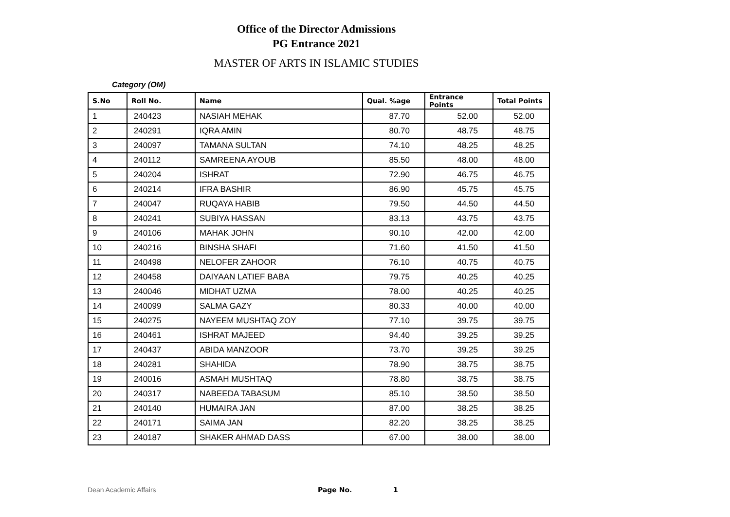Office of the Director Admissions
PG Entrance 2021
MASTER OF ARTS IN ISLAMIC STUDIES
Category (OM)
| S.No | Roll No. | Name | Qual. %age | Entrance Points | Total Points |
| --- | --- | --- | --- | --- | --- |
| 1 | 240423 | NASIAH MEHAK | 87.70 | 52.00 | 52.00 |
| 2 | 240291 | IQRA AMIN | 80.70 | 48.75 | 48.75 |
| 3 | 240097 | TAMANA SULTAN | 74.10 | 48.25 | 48.25 |
| 4 | 240112 | SAMREENA AYOUB | 85.50 | 48.00 | 48.00 |
| 5 | 240204 | ISHRAT | 72.90 | 46.75 | 46.75 |
| 6 | 240214 | IFRA BASHIR | 86.90 | 45.75 | 45.75 |
| 7 | 240047 | RUQAYA HABIB | 79.50 | 44.50 | 44.50 |
| 8 | 240241 | SUBIYA HASSAN | 83.13 | 43.75 | 43.75 |
| 9 | 240106 | MAHAK JOHN | 90.10 | 42.00 | 42.00 |
| 10 | 240216 | BINSHA SHAFI | 71.60 | 41.50 | 41.50 |
| 11 | 240498 | NELOFER ZAHOOR | 76.10 | 40.75 | 40.75 |
| 12 | 240458 | DAIYAAN LATIEF BABA | 79.75 | 40.25 | 40.25 |
| 13 | 240046 | MIDHAT UZMA | 78.00 | 40.25 | 40.25 |
| 14 | 240099 | SALMA GAZY | 80.33 | 40.00 | 40.00 |
| 15 | 240275 | NAYEEM MUSHTAQ ZOY | 77.10 | 39.75 | 39.75 |
| 16 | 240461 | ISHRAT MAJEED | 94.40 | 39.25 | 39.25 |
| 17 | 240437 | ABIDA MANZOOR | 73.70 | 39.25 | 39.25 |
| 18 | 240281 | SHAHIDA | 78.90 | 38.75 | 38.75 |
| 19 | 240016 | ASMAH MUSHTAQ | 78.80 | 38.75 | 38.75 |
| 20 | 240317 | NABEEDA TABASUM | 85.10 | 38.50 | 38.50 |
| 21 | 240140 | HUMAIRA JAN | 87.00 | 38.25 | 38.25 |
| 22 | 240171 | SAIMA JAN | 82.20 | 38.25 | 38.25 |
| 23 | 240187 | SHAKER AHMAD DASS | 67.00 | 38.00 | 38.00 |
Dean Academic Affairs
Page No. 1